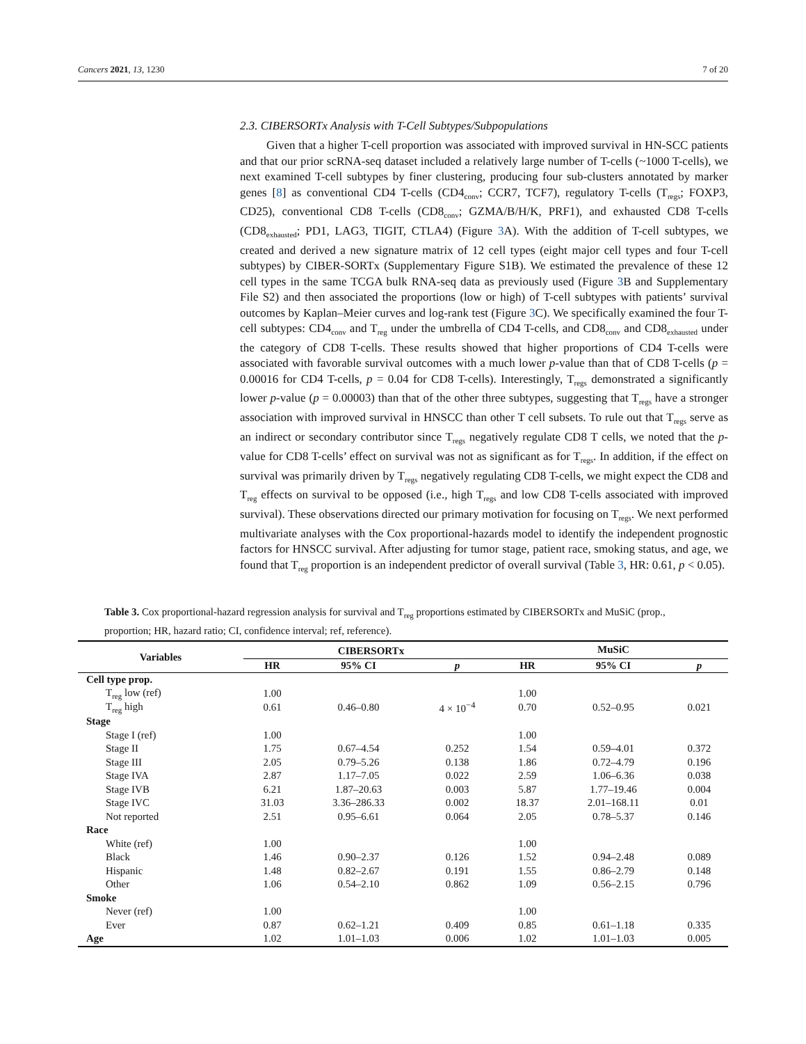Cancers 2021, 13, 1230 7 of 20
2.3. CIBERSORTx Analysis with T-Cell Subtypes/Subpopulations
Given that a higher T-cell proportion was associated with improved survival in HN-SCC patients and that our prior scRNA-seq dataset included a relatively large number of T-cells (~1000 T-cells), we next examined T-cell subtypes by finer clustering, producing four sub-clusters annotated by marker genes [8] as conventional CD4 T-cells (CD4<sub>conv</sub>; CCR7, TCF7), regulatory T-cells (T<sub>regs</sub>; FOXP3, CD25), conventional CD8 T-cells (CD8<sub>conv</sub>; GZMA/B/H/K, PRF1), and exhausted CD8 T-cells (CD8<sub>exhausted</sub>; PD1, LAG3, TIGIT, CTLA4) (Figure 3 A). With the addition of T-cell subtypes, we created and derived a new signature matrix of 12 cell types (eight major cell types and four T-cell subtypes) by CIBER-SORTx (Supplementary Figure S1B). We estimated the prevalence of these 12 cell types in the same TCGA bulk RNA-seq data as previously used (Figure 3 B and Supplementary File S2) and then associated the proportions (low or high) of T-cell subtypes with patients’ survival outcomes by Kaplan–Meier curves and log-rank test (Figure 3 C). We specifically examined the four T-cell subtypes: CD4<sub>conv</sub> and T<sub>reg</sub> under the umbrella of CD4 T-cells, and CD8<sub>conv</sub> and CD8<sub>exhausted</sub> under the category of CD8 T-cells. These results showed that higher proportions of CD4 T-cells were associated with favorable survival outcomes with a much lower p-value than that of CD8 T-cells (p = 0.00016 for CD4 T-cells, p = 0.04 for CD8 T-cells). Interestingly, T<sub>regs</sub> demonstrated a significantly lower p-value (p = 0.00003) than that of the other three subtypes, suggesting that T<sub>regs</sub> have a stronger association with improved survival in HNSCC than other T cell subsets. To rule out that T<sub>regs</sub> serve as an indirect or secondary contributor since T<sub>regs</sub> negatively regulate CD8 T cells, we noted that the p-value for CD8 T-cells’ effect on survival was not as significant as for T<sub>regs</sub>. In addition, if the effect on survival was primarily driven by T<sub>regs</sub> negatively regulating CD8 T-cells, we might expect the CD8 and T<sub>reg</sub> effects on survival to be opposed (i.e., high T<sub>regs</sub> and low CD8 T-cells associated with improved survival). These observations directed our primary motivation for focusing on T<sub>regs</sub>. We next performed multivariate analyses with the Cox proportional-hazards model to identify the independent prognostic factors for HNSCC survival. After adjusting for tumor stage, patient race, smoking status, and age, we found that T<sub>reg</sub> proportion is an independent predictor of overall survival (Table 3, HR: 0.61, p < 0.05).
Table 3. Cox proportional-hazard regression analysis for survival and T<sub>reg</sub> proportions estimated by CIBERSORTx and MuSiC (prop., proportion; HR, hazard ratio; CI, confidence interval; ref, reference).
| Variables | CIBERSORTx | | | MuSiC | | |
| --- | --- | --- | --- | --- | --- | --- |
| | HR | 95% CI | p | HR | 95% CI | p |
| Cell type prop. | | | | | | |
| T<sub>reg</sub> low (ref) | 1.00 | | | 1.00 | | |
| T<sub>reg</sub> high | 0.61 | 0.46–0.80 | 4 × 10<sup>−4</sup> | 0.70 | 0.52–0.95 | 0.021 |
| Stage | | | | | | |
| Stage I (ref) | 1.00 | | | 1.00 | | |
| Stage II | 1.75 | 0.67–4.54 | 0.252 | 1.54 | 0.59–4.01 | 0.372 |
| Stage III | 2.05 | 0.79–5.26 | 0.138 | 1.86 | 0.72–4.79 | 0.196 |
| Stage IVA | 2.87 | 1.17–7.05 | 0.022 | 2.59 | 1.06–6.36 | 0.038 |
| Stage IVB | 6.21 | 1.87–20.63 | 0.003 | 5.87 | 1.77–19.46 | 0.004 |
| Stage IVC | 31.03 | 3.36–286.33 | 0.002 | 18.37 | 2.01–168.11 | 0.01 |
| Not reported | 2.51 | 0.95–6.61 | 0.064 | 2.05 | 0.78–5.37 | 0.146 |
| Race | | | | | | |
| White (ref) | 1.00 | | | 1.00 | | |
| Black | 1.46 | 0.90–2.37 | 0.126 | 1.52 | 0.94–2.48 | 0.089 |
| Hispanic | 1.48 | 0.82–2.67 | 0.191 | 1.55 | 0.86–2.79 | 0.148 |
| Other | 1.06 | 0.54–2.10 | 0.862 | 1.09 | 0.56–2.15 | 0.796 |
| Smoke | | | | | | |
| Never (ref) | 1.00 | | | 1.00 | | |
| Ever | 0.87 | 0.62–1.21 | 0.409 | 0.85 | 0.61–1.18 | 0.335 |
| Age | 1.02 | 1.01–1.03 | 0.006 | 1.02 | 1.01–1.03 | 0.005 |